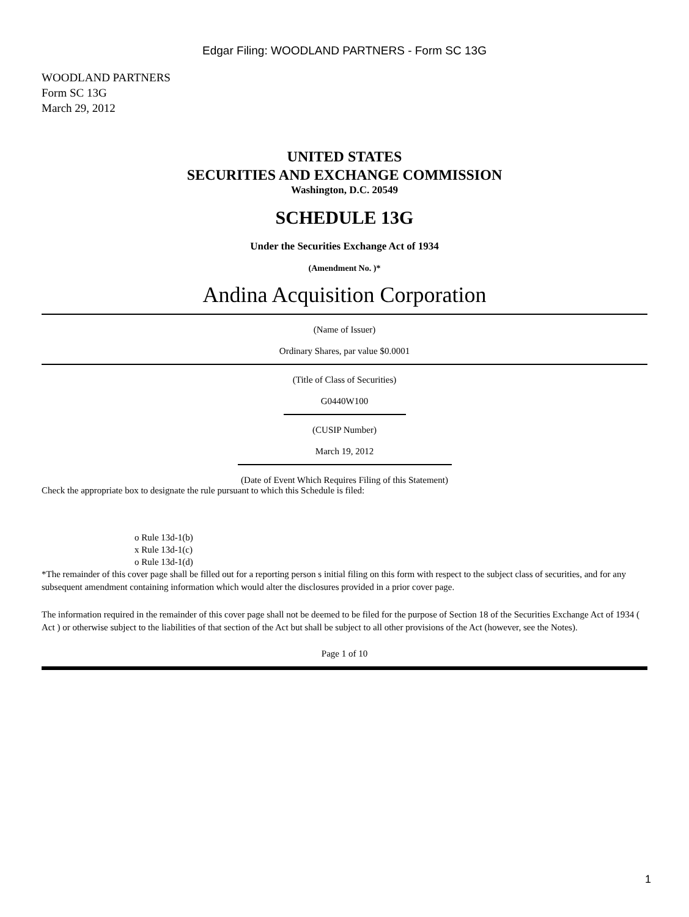Edgar Filing: WOODLAND PARTNERS - Form SC 13G
WOODLAND PARTNERS
Form SC 13G
March 29, 2012
UNITED STATES
SECURITIES AND EXCHANGE COMMISSION
Washington, D.C. 20549
SCHEDULE 13G
Under the Securities Exchange Act of 1934
(Amendment No. )*
Andina Acquisition Corporation
(Name of Issuer)
Ordinary Shares, par value $0.0001
(Title of Class of Securities)
G0440W100
(CUSIP Number)
March 19, 2012
(Date of Event Which Requires Filing of this Statement)
Check the appropriate box to designate the rule pursuant to which this Schedule is filed:
o Rule 13d-1(b)
x Rule 13d-1(c)
o Rule 13d-1(d)
*The remainder of this cover page shall be filled out for a reporting person s initial filing on this form with respect to the subject class of securities, and for any subsequent amendment containing information which would alter the disclosures provided in a prior cover page.
The information required in the remainder of this cover page shall not be deemed to be filed for the purpose of Section 18 of the Securities Exchange Act of 1934 ( Act ) or otherwise subject to the liabilities of that section of the Act but shall be subject to all other provisions of the Act (however, see the Notes).
Page 1 of 10
1